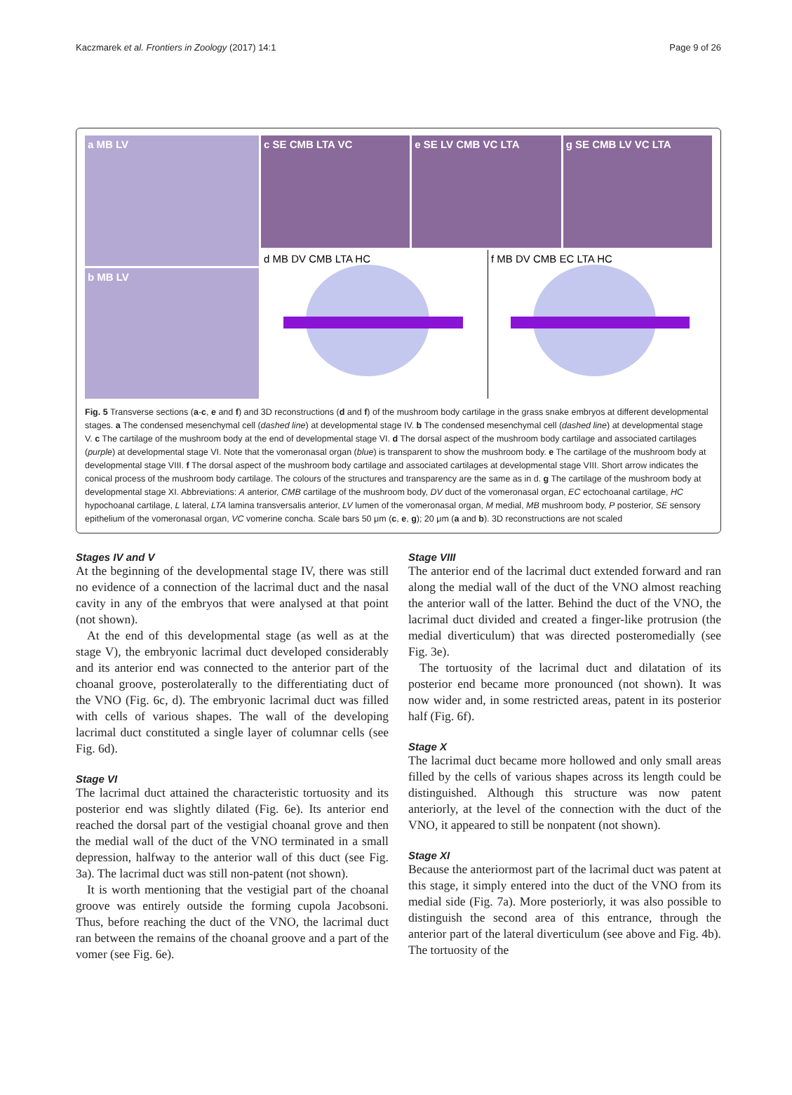Kaczmarek et al. Frontiers in Zoology (2017) 14:1 Page 9 of 26
a MB LV
b MB LV
c SE CMB LTA VC
e SE LV CMB VC LTA
g SE CMB LV VC LTA
d MB DV CMB LTA HC
f MB DV CMB EC LTA HC
Fig. 5 Transverse sections (a-c, e and f) and 3D reconstructions (d and f) of the mushroom body cartilage in the grass snake embryos at different developmental stages. a The condensed mesenchymal cell (dashed line) at developmental stage IV. b The condensed mesenchymal cell (dashed line) at developmental stage V. c The cartilage of the mushroom body at the end of developmental stage VI. d The dorsal aspect of the mushroom body cartilage and associated cartilages (purple) at developmental stage VI. Note that the vomeronasal organ (blue) is transparent to show the mushroom body. e The cartilage of the mushroom body at developmental stage VIII. f The dorsal aspect of the mushroom body cartilage and associated cartilages at developmental stage VIII. Short arrow indicates the conical process of the mushroom body cartilage. The colours of the structures and transparency are the same as in d. g The cartilage of the mushroom body at developmental stage XI. Abbreviations: A anterior, CMB cartilage of the mushroom body, DV duct of the vomeronasal organ, EC ectochoanal cartilage, HC hypochoanal cartilage, L lateral, LTA lamina transversalis anterior, LV lumen of the vomeronasal organ, M medial, MB mushroom body, P posterior, SE sensory epithelium of the vomeronasal organ, VC vomerine concha. Scale bars 50 μm (c, e, g); 20 μm (a and b). 3D reconstructions are not scaled
Stages IV and V
At the beginning of the developmental stage IV, there was still no evidence of a connection of the lacrimal duct and the nasal cavity in any of the embryos that were analysed at that point (not shown).
At the end of this developmental stage (as well as at the stage V), the embryonic lacrimal duct developed considerably and its anterior end was connected to the anterior part of the choanal groove, posterolaterally to the differentiating duct of the VNO (Fig. 6c, d). The embryonic lacrimal duct was filled with cells of various shapes. The wall of the developing lacrimal duct constituted a single layer of columnar cells (see Fig. 6d).
Stage VI
The lacrimal duct attained the characteristic tortuosity and its posterior end was slightly dilated (Fig. 6e). Its anterior end reached the dorsal part of the vestigial choanal grove and then the medial wall of the duct of the VNO terminated in a small depression, halfway to the anterior wall of this duct (see Fig. 3a). The lacrimal duct was still non-patent (not shown).
It is worth mentioning that the vestigial part of the choanal groove was entirely outside the forming cupola Jacobsoni. Thus, before reaching the duct of the VNO, the lacrimal duct ran between the remains of the choanal groove and a part of the vomer (see Fig. 6e).
Stage VIII
The anterior end of the lacrimal duct extended forward and ran along the medial wall of the duct of the VNO almost reaching the anterior wall of the latter. Behind the duct of the VNO, the lacrimal duct divided and created a finger-like protrusion (the medial diverticulum) that was directed posteromedially (see Fig. 3e).
The tortuosity of the lacrimal duct and dilatation of its posterior end became more pronounced (not shown). It was now wider and, in some restricted areas, patent in its posterior half (Fig. 6f).
Stage X
The lacrimal duct became more hollowed and only small areas filled by the cells of various shapes across its length could be distinguished. Although this structure was now patent anteriorly, at the level of the connection with the duct of the VNO, it appeared to still be nonpatent (not shown).
Stage XI
Because the anteriormost part of the lacrimal duct was patent at this stage, it simply entered into the duct of the VNO from its medial side (Fig. 7a). More posteriorly, it was also possible to distinguish the second area of this entrance, through the anterior part of the lateral diverticulum (see above and Fig. 4b). The tortuosity of the